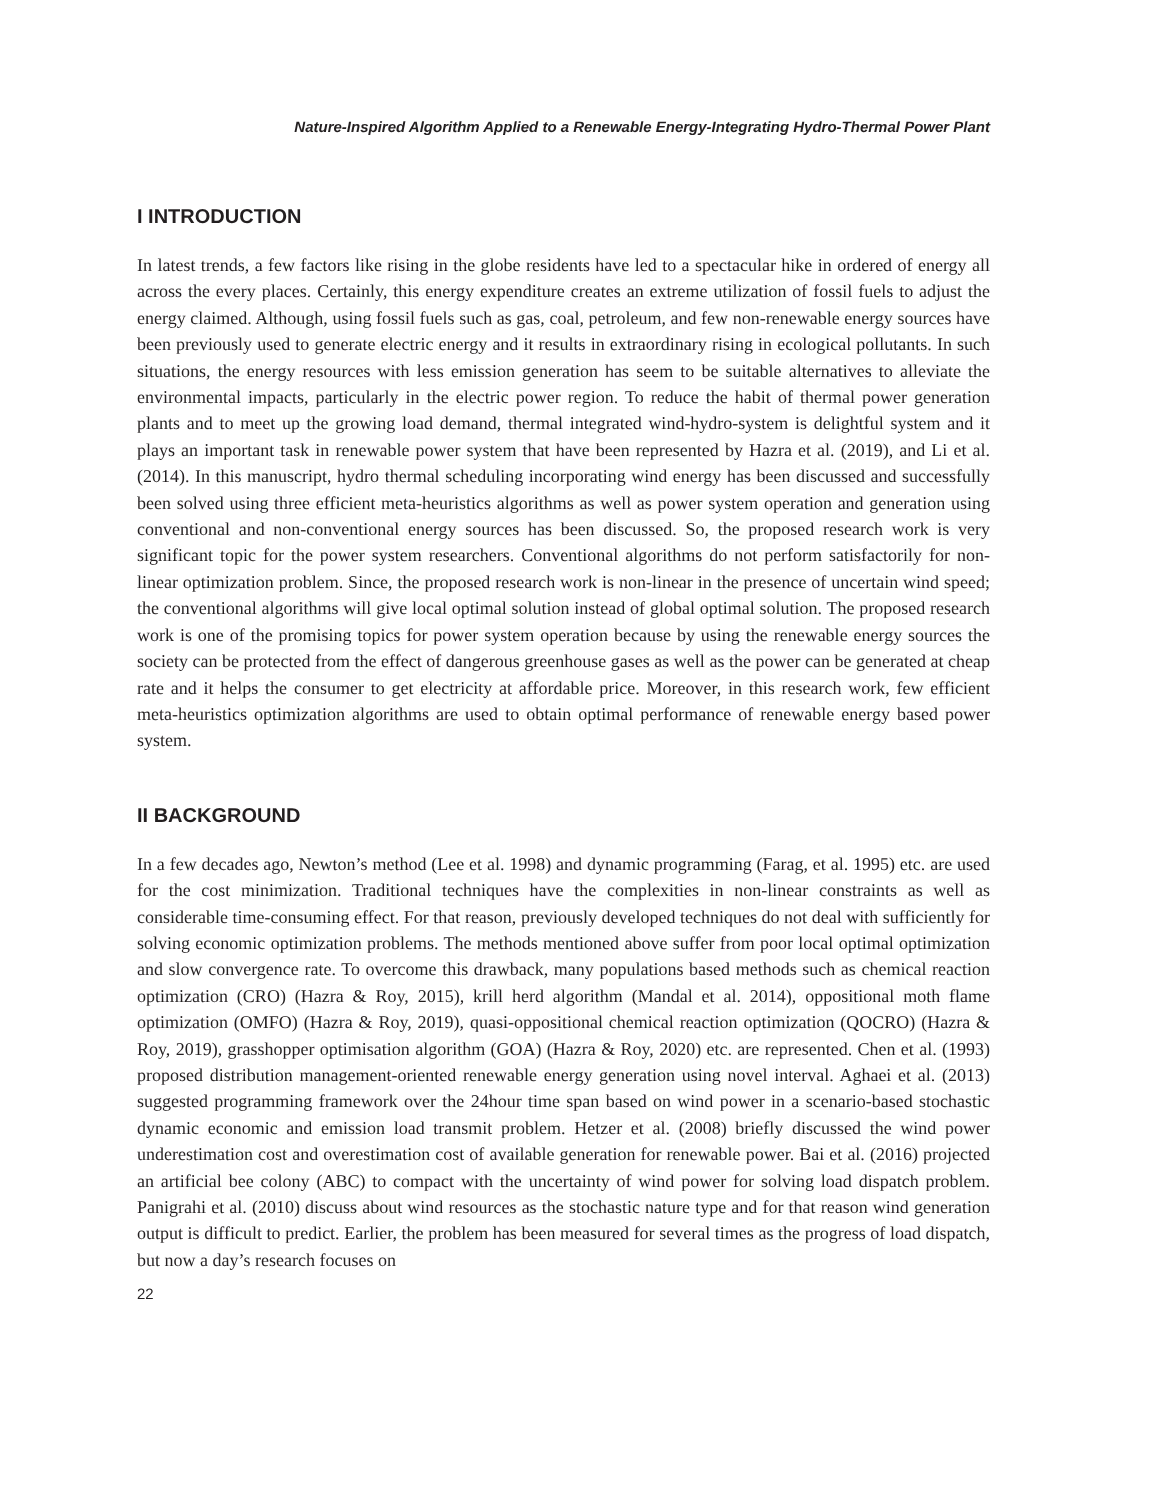Nature-Inspired Algorithm Applied to a Renewable Energy-Integrating Hydro-Thermal Power Plant
I INTRODUCTION
In latest trends, a few factors like rising in the globe residents have led to a spectacular hike in ordered of energy all across the every places. Certainly, this energy expenditure creates an extreme utilization of fossil fuels to adjust the energy claimed. Although, using fossil fuels such as gas, coal, petroleum, and few non-renewable energy sources have been previously used to generate electric energy and it results in extraordinary rising in ecological pollutants. In such situations, the energy resources with less emission generation has seem to be suitable alternatives to alleviate the environmental impacts, particularly in the electric power region. To reduce the habit of thermal power generation plants and to meet up the growing load demand, thermal integrated wind-hydro-system is delightful system and it plays an important task in renewable power system that have been represented by Hazra et al. (2019), and Li et al. (2014). In this manuscript, hydro thermal scheduling incorporating wind energy has been discussed and successfully been solved using three efficient meta-heuristics algorithms as well as power system operation and generation using conventional and non-conventional energy sources has been discussed. So, the proposed research work is very significant topic for the power system researchers. Conventional algorithms do not perform satisfactorily for non-linear optimization problem. Since, the proposed research work is non-linear in the presence of uncertain wind speed; the conventional algorithms will give local optimal solution instead of global optimal solution. The proposed research work is one of the promising topics for power system operation because by using the renewable energy sources the society can be protected from the effect of dangerous greenhouse gases as well as the power can be generated at cheap rate and it helps the consumer to get electricity at affordable price. Moreover, in this research work, few efficient meta-heuristics optimization algorithms are used to obtain optimal performance of renewable energy based power system.
II BACKGROUND
In a few decades ago, Newton’s method (Lee et al. 1998) and dynamic programming (Farag, et al. 1995) etc. are used for the cost minimization. Traditional techniques have the complexities in non-linear constraints as well as considerable time-consuming effect. For that reason, previously developed techniques do not deal with sufficiently for solving economic optimization problems. The methods mentioned above suffer from poor local optimal optimization and slow convergence rate. To overcome this drawback, many populations based methods such as chemical reaction optimization (CRO) (Hazra & Roy, 2015), krill herd algorithm (Mandal et al. 2014), oppositional moth flame optimization (OMFO) (Hazra & Roy, 2019), quasi-oppositional chemical reaction optimization (QOCRO) (Hazra & Roy, 2019), grasshopper optimisation algorithm (GOA) (Hazra & Roy, 2020) etc. are represented. Chen et al. (1993) proposed distribution management-oriented renewable energy generation using novel interval. Aghaei et al. (2013) suggested programming framework over the 24hour time span based on wind power in a scenario-based stochastic dynamic economic and emission load transmit problem. Hetzer et al. (2008) briefly discussed the wind power underestimation cost and overestimation cost of available generation for renewable power. Bai et al. (2016) projected an artificial bee colony (ABC) to compact with the uncertainty of wind power for solving load dispatch problem. Panigrahi et al. (2010) discuss about wind resources as the stochastic nature type and for that reason wind generation output is difficult to predict. Earlier, the problem has been measured for several times as the progress of load dispatch, but now a day’s research focuses on
22